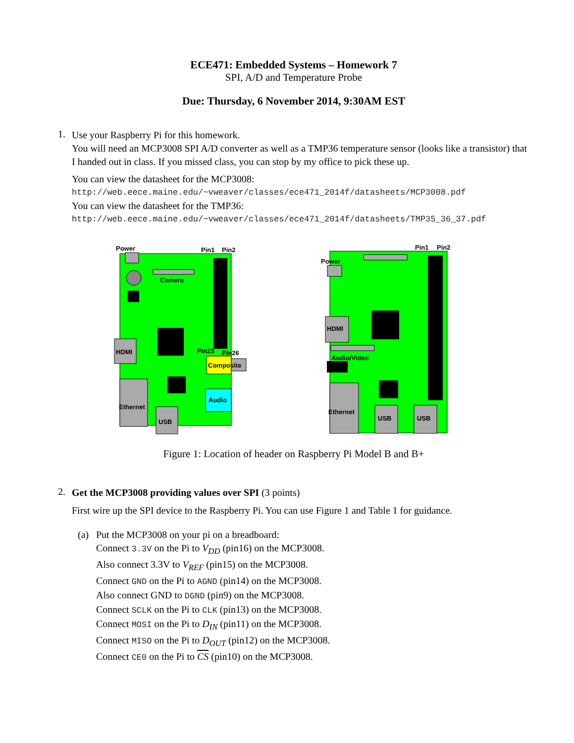ECE471: Embedded Systems – Homework 7
SPI, A/D and Temperature Probe
Due: Thursday, 6 November 2014, 9:30AM EST
1.
Use your Raspberry Pi for this homework.
You will need an MCP3008 SPI A/D converter as well as a TMP36 temperature sensor (looks like a transistor) that I handed out in class. If you missed class, you can stop by my office to pick these up.
You can view the datasheet for the MCP3008:
http://web.eece.maine.edu/~vweaver/classes/ece471_2014f/datasheets/MCP3008.pdf
You can view the datasheet for the TMP36:
http://web.eece.maine.edu/~vweaver/classes/ece471_2014f/datasheets/TMP35_36_37.pdf
Power
Pin1
Pin2
Camera
HDMI
Pin25
Pin26
Composite
Audio
Ethernet
USB
Pin1
Pin2
Power
HDMI
Audio/Video
Ethernet
USB
USB
Figure 1: Location of header on Raspberry Pi Model B and B+
2.
Get the MCP3008 providing values over SPI (3 points)
First wire up the SPI device to the Raspberry Pi. You can use Figure 1 and Table 1 for guidance.
(a) Put the MCP3008 on your pi on a breadboard:
Connect 3.3V on the Pi to V<sub>DD</sub> (pin16) on the MCP3008.
Also connect 3.3V to V<sub>REF</sub> (pin15) on the MCP3008.
Connect GND on the Pi to AGND (pin14) on the MCP3008.
Also connect GND to DGND (pin9) on the MCP3008.
Connect SCLK on the Pi to CLK (pin13) on the MCP3008.
Connect MOSI on the Pi to D<sub>IN</sub> (pin11) on the MCP3008.
Connect MISO on the Pi to D<sub>OUT</sub> (pin12) on the MCP3008.
Connect CE0 on the Pi to CS (pin10) on the MCP3008.